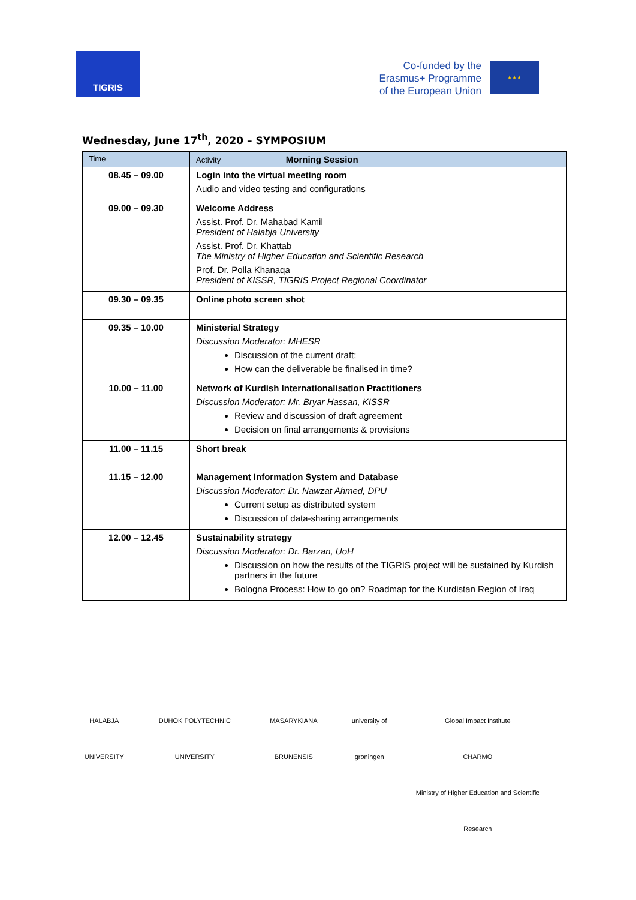TIGRIS
Co-funded by the
Erasmus+ Programme
of the European Union
★★★
Wednesday, June 17<sup>th</sup>, 2020 – SYMPOSIUM
| Time | Activity Morning Session |
| --- | --- |
| 08.45 – 09.00 | Login into the virtual meeting room Audio and video testing and configurations |
| 09.00 – 09.30 | Welcome Address Assist. Prof. Dr. Mahabad Kamil President of Halabja University Assist. Prof. Dr. Khattab The Ministry of Higher Education and Scientific Research Prof. Dr. Polla Khanaqa President of KISSR, TIGRIS Project Regional Coordinator |
| 09.30 – 09.35 | Online photo screen shot |
| 09.35 – 10.00 | Ministerial Strategy Discussion Moderator: MHESR Discussion of the current draft; How can the deliverable be finalised in time? |
| 10.00 – 11.00 | Network of Kurdish Internationalisation Practitioners Discussion Moderator: Mr. Bryar Hassan, KISSR Review and discussion of draft agreement Decision on final arrangements & provisions |
| 11.00 – 11.15 | Short break |
| 11.15 – 12.00 | Management Information System and Database Discussion Moderator: Dr. Nawzat Ahmed, DPU Current setup as distributed system Discussion of data-sharing arrangements |
| 12.00 – 12.45 | Sustainability strategy Discussion Moderator: Dr. Barzan, UoH Discussion on how the results of the TIGRIS project will be sustained by Kurdish partners in the future Bologna Process: How to go on? Roadmap for the Kurdistan Region of Iraq |
HALABJA UNIVERSITY DUHOK POLYTECHNIC UNIVERSITY MASARYKIANA BRUNENSIS university of groningen Global Impact Institute
CHARMO
Ministry of Higher Education and Scientific Research